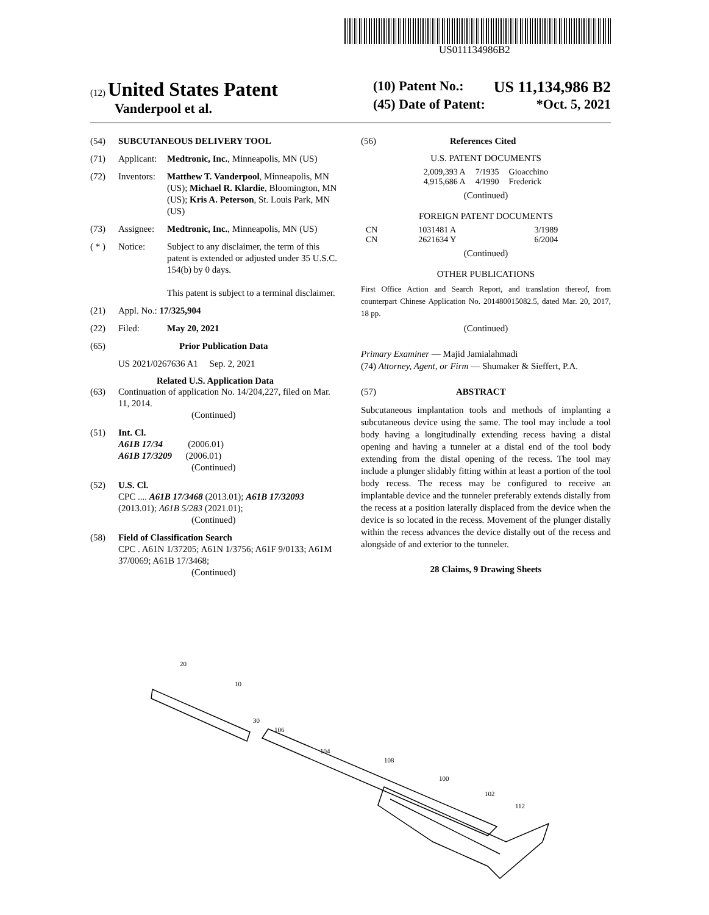US011134986B2
(12) United States Patent
Vanderpool et al.
(10) Patent No.: US 11,134,986 B2
(45) Date of Patent: *Oct. 5, 2021
(54) SUBCUTANEOUS DELIVERY TOOL
(71) Applicant: Medtronic, Inc., Minneapolis, MN (US)
(72) Inventors: Matthew T. Vanderpool, Minneapolis, MN (US); Michael R. Klardie, Bloomington, MN (US); Kris A. Peterson, St. Louis Park, MN (US)
(73) Assignee: Medtronic, Inc., Minneapolis, MN (US)
( * ) Notice: Subject to any disclaimer, the term of this patent is extended or adjusted under 35 U.S.C. 154(b) by 0 days.
This patent is subject to a terminal disclaimer.
(21) Appl. No.: 17/325,904
(22) Filed: May 20, 2021
(65) Prior Publication Data
US 2021/0267636 A1 Sep. 2, 2021
Related U.S. Application Data
(63) Continuation of application No. 14/204,227, filed on Mar. 11, 2014.
(Continued)
(51) Int. Cl.
A61B 17/34 (2006.01)
A61B 17/3209 (2006.01)
(Continued)
(52) U.S. Cl.
CPC .... A61B 17/3468 (2013.01); A61B 17/32093 (2013.01); A61B 5/283 (2021.01);
(Continued)
(58) Field of Classification Search
CPC . A61N 1/37205; A61N 1/3756; A61F 9/0133; A61M 37/0069; A61B 17/3468;
(Continued)
(56) References Cited
U.S. PATENT DOCUMENTS
| 2,009,393 A | 7/1935 | Gioacchino |
| 4,915,686 A | 4/1990 | Frederick |
(Continued)
FOREIGN PATENT DOCUMENTS
| CN | 1031481 A | 3/1989 |
| CN | 2621634 Y | 6/2004 |
(Continued)
OTHER PUBLICATIONS
First Office Action and Search Report, and translation thereof, from counterpart Chinese Application No. 201480015082.5, dated Mar. 20, 2017, 18 pp.
(Continued)
Primary Examiner — Majid Jamialahmadi
(74) Attorney, Agent, or Firm — Shumaker & Sieffert, P.A.
(57) ABSTRACT
Subcutaneous implantation tools and methods of implanting a subcutaneous device using the same. The tool may include a tool body having a longitudinally extending recess having a distal opening and having a tunneler at a distal end of the tool body extending from the distal opening of the recess. The tool may include a plunger slidably fitting within at least a portion of the tool body recess. The recess may be configured to receive an implantable device and the tunneler preferably extends distally from the recess at a position laterally displaced from the device when the device is so located in the recess. Movement of the plunger distally within the recess advances the device distally out of the recess and alongside of and exterior to the tunneler.
28 Claims, 9 Drawing Sheets
20
10
30
106
104
108
100
102
112